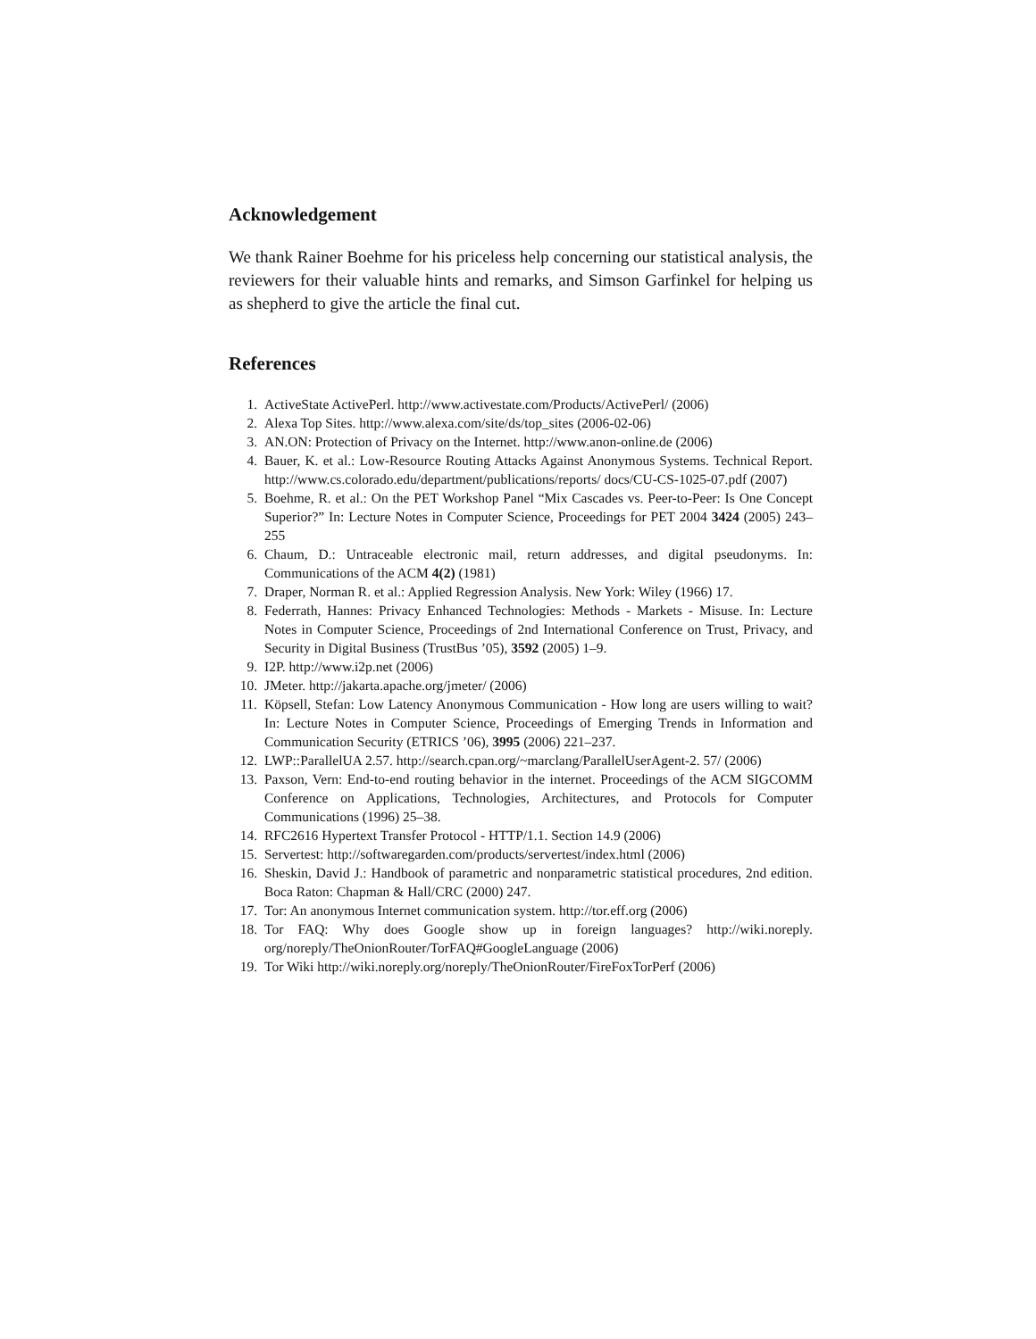Acknowledgement
We thank Rainer Boehme for his priceless help concerning our statistical analysis, the reviewers for their valuable hints and remarks, and Simson Garfinkel for helping us as shepherd to give the article the final cut.
References
1. ActiveState ActivePerl. http://www.activestate.com/Products/ActivePerl/ (2006)
2. Alexa Top Sites. http://www.alexa.com/site/ds/top_sites (2006-02-06)
3. AN.ON: Protection of Privacy on the Internet. http://www.anon-online.de (2006)
4. Bauer, K. et al.: Low-Resource Routing Attacks Against Anonymous Systems. Technical Report. http://www.cs.colorado.edu/department/publications/reports/ docs/CU-CS-1025-07.pdf (2007)
5. Boehme, R. et al.: On the PET Workshop Panel “Mix Cascades vs. Peer-to-Peer: Is One Concept Superior?” In: Lecture Notes in Computer Science, Proceedings for PET 2004 3424 (2005) 243–255
6. Chaum, D.: Untraceable electronic mail, return addresses, and digital pseudonyms. In: Communications of the ACM 4(2) (1981)
7. Draper, Norman R. et al.: Applied Regression Analysis. New York: Wiley (1966) 17.
8. Federrath, Hannes: Privacy Enhanced Technologies: Methods - Markets - Misuse. In: Lecture Notes in Computer Science, Proceedings of 2nd International Conference on Trust, Privacy, and Security in Digital Business (TrustBus ’05), 3592 (2005) 1–9.
9. I2P. http://www.i2p.net (2006)
10. JMeter. http://jakarta.apache.org/jmeter/ (2006)
11. Köpsell, Stefan: Low Latency Anonymous Communication - How long are users willing to wait? In: Lecture Notes in Computer Science, Proceedings of Emerging Trends in Information and Communication Security (ETRICS ’06), 3995 (2006) 221–237.
12. LWP::ParallelUA 2.57. http://search.cpan.org/~marclang/ParallelUserAgent-2. 57/ (2006)
13. Paxson, Vern: End-to-end routing behavior in the internet. Proceedings of the ACM SIGCOMM Conference on Applications, Technologies, Architectures, and Protocols for Computer Communications (1996) 25–38.
14. RFC2616 Hypertext Transfer Protocol - HTTP/1.1. Section 14.9 (2006)
15. Servertest: http://softwaregarden.com/products/servertest/index.html (2006)
16. Sheskin, David J.: Handbook of parametric and nonparametric statistical procedures, 2nd edition. Boca Raton: Chapman & Hall/CRC (2000) 247.
17. Tor: An anonymous Internet communication system. http://tor.eff.org (2006)
18. Tor FAQ: Why does Google show up in foreign languages? http://wiki.noreply. org/noreply/TheOnionRouter/TorFAQ#GoogleLanguage (2006)
19. Tor Wiki http://wiki.noreply.org/noreply/TheOnionRouter/FireFoxTorPerf (2006)